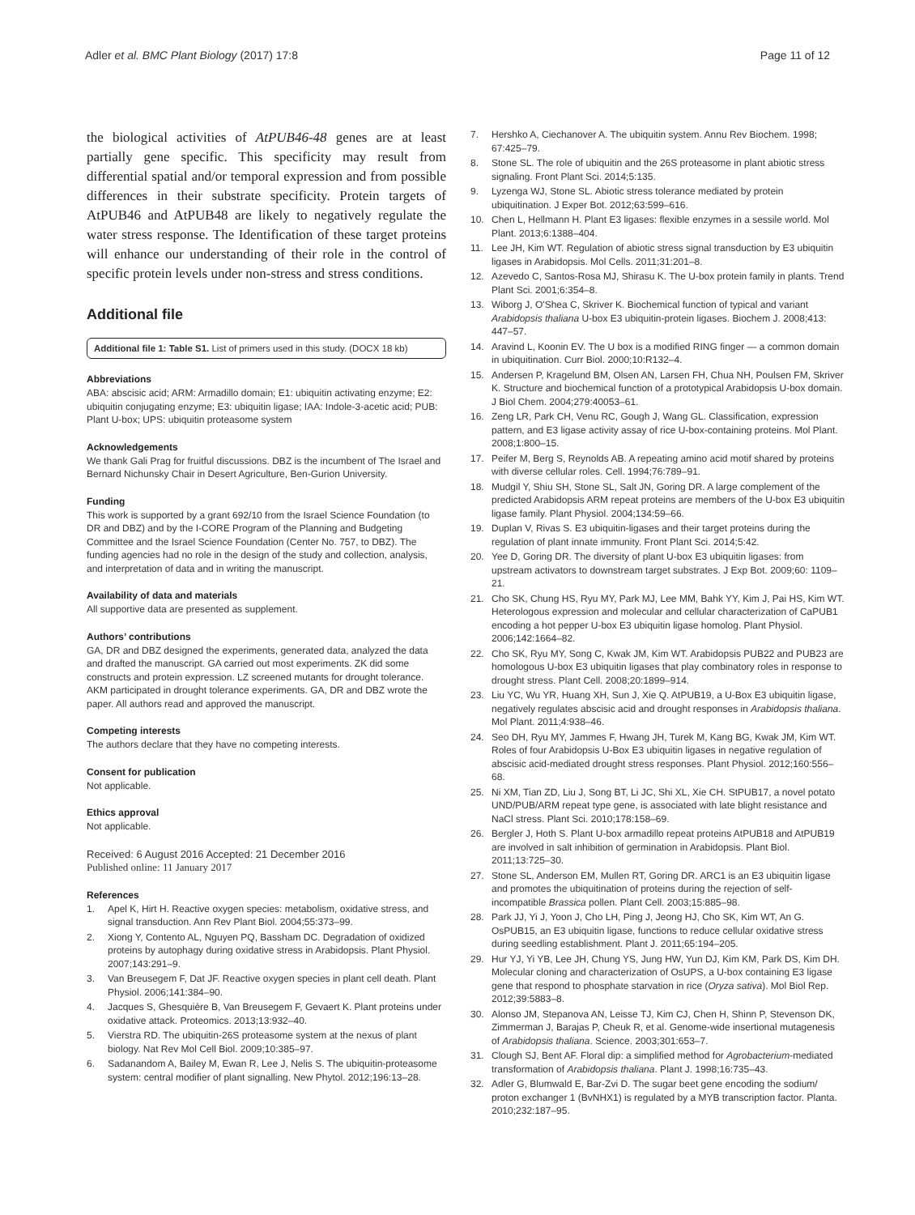Adler et al. BMC Plant Biology (2017) 17:8 Page 11 of 12
the biological activities of AtPUB46-48 genes are at least partially gene specific. This specificity may result from differential spatial and/or temporal expression and from possible differences in their substrate specificity. Protein targets of AtPUB46 and AtPUB48 are likely to negatively regulate the water stress response. The Identification of these target proteins will enhance our understanding of their role in the control of specific protein levels under non-stress and stress conditions.
Additional file
Additional file 1: Table S1. List of primers used in this study. (DOCX 18 kb)
Abbreviations
ABA: abscisic acid; ARM: Armadillo domain; E1: ubiquitin activating enzyme; E2: ubiquitin conjugating enzyme; E3: ubiquitin ligase; IAA: Indole-3-acetic acid; PUB: Plant U-box; UPS: ubiquitin proteasome system
Acknowledgements
We thank Gali Prag for fruitful discussions. DBZ is the incumbent of The Israel and Bernard Nichunsky Chair in Desert Agriculture, Ben-Gurion University.
Funding
This work is supported by a grant 692/10 from the Israel Science Foundation (to DR and DBZ) and by the I-CORE Program of the Planning and Budgeting Committee and the Israel Science Foundation (Center No. 757, to DBZ). The funding agencies had no role in the design of the study and collection, analysis, and interpretation of data and in writing the manuscript.
Availability of data and materials
All supportive data are presented as supplement.
Authors’ contributions
GA, DR and DBZ designed the experiments, generated data, analyzed the data and drafted the manuscript. GA carried out most experiments. ZK did some constructs and protein expression. LZ screened mutants for drought tolerance. AKM participated in drought tolerance experiments. GA, DR and DBZ wrote the paper. All authors read and approved the manuscript.
Competing interests
The authors declare that they have no competing interests.
Consent for publication
Not applicable.
Ethics approval
Not applicable.
Received: 6 August 2016 Accepted: 21 December 2016
Published online: 11 January 2017
References
1. Apel K, Hirt H. Reactive oxygen species: metabolism, oxidative stress, and signal transduction. Ann Rev Plant Biol. 2004;55:373–99.
2. Xiong Y, Contento AL, Nguyen PQ, Bassham DC. Degradation of oxidized proteins by autophagy during oxidative stress in Arabidopsis. Plant Physiol. 2007;143:291–9.
3. Van Breusegem F, Dat JF. Reactive oxygen species in plant cell death. Plant Physiol. 2006;141:384–90.
4. Jacques S, Ghesquière B, Van Breusegem F, Gevaert K. Plant proteins under oxidative attack. Proteomics. 2013;13:932–40.
5. Vierstra RD. The ubiquitin-26S proteasome system at the nexus of plant biology. Nat Rev Mol Cell Biol. 2009;10:385–97.
6. Sadanandom A, Bailey M, Ewan R, Lee J, Nelis S. The ubiquitin-proteasome system: central modifier of plant signalling. New Phytol. 2012;196:13–28.
7. Hershko A, Ciechanover A. The ubiquitin system. Annu Rev Biochem. 1998; 67:425–79.
8. Stone SL. The role of ubiquitin and the 26S proteasome in plant abiotic stress signaling. Front Plant Sci. 2014;5:135.
9. Lyzenga WJ, Stone SL. Abiotic stress tolerance mediated by protein ubiquitination. J Exper Bot. 2012;63:599–616.
10. Chen L, Hellmann H. Plant E3 ligases: flexible enzymes in a sessile world. Mol Plant. 2013;6:1388–404.
11. Lee JH, Kim WT. Regulation of abiotic stress signal transduction by E3 ubiquitin ligases in Arabidopsis. Mol Cells. 2011;31:201–8.
12. Azevedo C, Santos-Rosa MJ, Shirasu K. The U-box protein family in plants. Trend Plant Sci. 2001;6:354–8.
13. Wiborg J, O'Shea C, Skriver K. Biochemical function of typical and variant Arabidopsis thaliana U-box E3 ubiquitin-protein ligases. Biochem J. 2008;413: 447–57.
14. Aravind L, Koonin EV. The U box is a modified RING finger — a common domain in ubiquitination. Curr Biol. 2000;10:R132–4.
15. Andersen P, Kragelund BM, Olsen AN, Larsen FH, Chua NH, Poulsen FM, Skriver K. Structure and biochemical function of a prototypical Arabidopsis U-box domain. J Biol Chem. 2004;279:40053–61.
16. Zeng LR, Park CH, Venu RC, Gough J, Wang GL. Classification, expression pattern, and E3 ligase activity assay of rice U-box-containing proteins. Mol Plant. 2008;1:800–15.
17. Peifer M, Berg S, Reynolds AB. A repeating amino acid motif shared by proteins with diverse cellular roles. Cell. 1994;76:789–91.
18. Mudgil Y, Shiu SH, Stone SL, Salt JN, Goring DR. A large complement of the predicted Arabidopsis ARM repeat proteins are members of the U-box E3 ubiquitin ligase family. Plant Physiol. 2004;134:59–66.
19. Duplan V, Rivas S. E3 ubiquitin-ligases and their target proteins during the regulation of plant innate immunity. Front Plant Sci. 2014;5:42.
20. Yee D, Goring DR. The diversity of plant U-box E3 ubiquitin ligases: from upstream activators to downstream target substrates. J Exp Bot. 2009;60: 1109–21.
21. Cho SK, Chung HS, Ryu MY, Park MJ, Lee MM, Bahk YY, Kim J, Pai HS, Kim WT. Heterologous expression and molecular and cellular characterization of CaPUB1 encoding a hot pepper U-box E3 ubiquitin ligase homolog. Plant Physiol. 2006;142:1664–82.
22. Cho SK, Ryu MY, Song C, Kwak JM, Kim WT. Arabidopsis PUB22 and PUB23 are homologous U-box E3 ubiquitin ligases that play combinatory roles in response to drought stress. Plant Cell. 2008;20:1899–914.
23. Liu YC, Wu YR, Huang XH, Sun J, Xie Q. AtPUB19, a U-Box E3 ubiquitin ligase, negatively regulates abscisic acid and drought responses in Arabidopsis thaliana. Mol Plant. 2011;4:938–46.
24. Seo DH, Ryu MY, Jammes F, Hwang JH, Turek M, Kang BG, Kwak JM, Kim WT. Roles of four Arabidopsis U-Box E3 ubiquitin ligases in negative regulation of abscisic acid-mediated drought stress responses. Plant Physiol. 2012;160:556–68.
25. Ni XM, Tian ZD, Liu J, Song BT, Li JC, Shi XL, Xie CH. StPUB17, a novel potato UND/PUB/ARM repeat type gene, is associated with late blight resistance and NaCl stress. Plant Sci. 2010;178:158–69.
26. Bergler J, Hoth S. Plant U-box armadillo repeat proteins AtPUB18 and AtPUB19 are involved in salt inhibition of germination in Arabidopsis. Plant Biol. 2011;13:725–30.
27. Stone SL, Anderson EM, Mullen RT, Goring DR. ARC1 is an E3 ubiquitin ligase and promotes the ubiquitination of proteins during the rejection of self-incompatible Brassica pollen. Plant Cell. 2003;15:885–98.
28. Park JJ, Yi J, Yoon J, Cho LH, Ping J, Jeong HJ, Cho SK, Kim WT, An G. OsPUB15, an E3 ubiquitin ligase, functions to reduce cellular oxidative stress during seedling establishment. Plant J. 2011;65:194–205.
29. Hur YJ, Yi YB, Lee JH, Chung YS, Jung HW, Yun DJ, Kim KM, Park DS, Kim DH. Molecular cloning and characterization of OsUPS, a U-box containing E3 ligase gene that respond to phosphate starvation in rice (Oryza sativa). Mol Biol Rep. 2012;39:5883–8.
30. Alonso JM, Stepanova AN, Leisse TJ, Kim CJ, Chen H, Shinn P, Stevenson DK, Zimmerman J, Barajas P, Cheuk R, et al. Genome-wide insertional mutagenesis of Arabidopsis thaliana. Science. 2003;301:653–7.
31. Clough SJ, Bent AF. Floral dip: a simplified method for Agrobacterium-mediated transformation of Arabidopsis thaliana. Plant J. 1998;16:735–43.
32. Adler G, Blumwald E, Bar-Zvi D. The sugar beet gene encoding the sodium/ proton exchanger 1 (BvNHX1) is regulated by a MYB transcription factor. Planta. 2010;232:187–95.